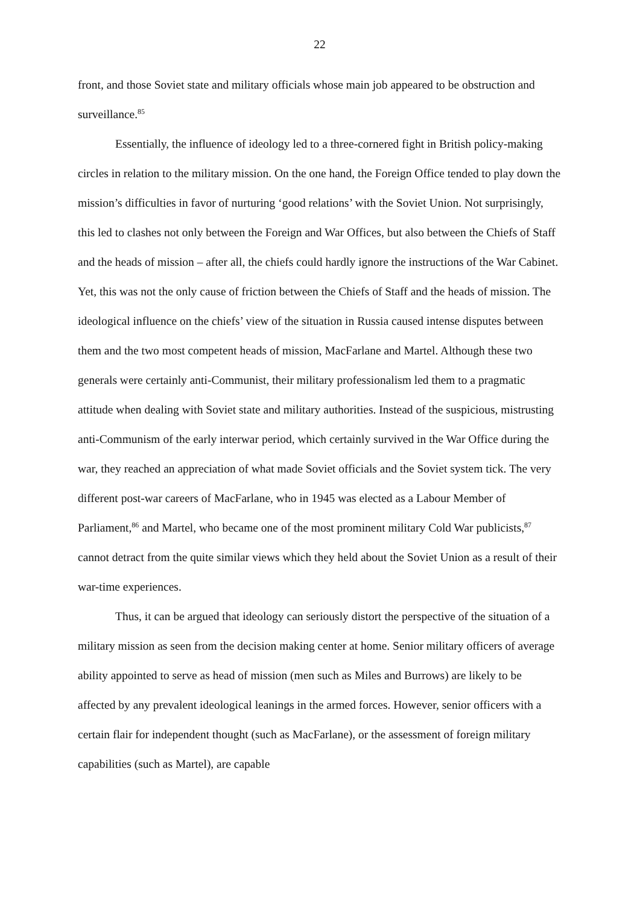22
front, and those Soviet state and military officials whose main job appeared to be obstruction and surveillance.<sup>85</sup>
Essentially, the influence of ideology led to a three-cornered fight in British policy-making circles in relation to the military mission. On the one hand, the Foreign Office tended to play down the mission’s difficulties in favor of nurturing ‘good relations’ with the Soviet Union. Not surprisingly, this led to clashes not only between the Foreign and War Offices, but also between the Chiefs of Staff and the heads of mission – after all, the chiefs could hardly ignore the instructions of the War Cabinet. Yet, this was not the only cause of friction between the Chiefs of Staff and the heads of mission. The ideological influence on the chiefs’ view of the situation in Russia caused intense disputes between them and the two most competent heads of mission, MacFarlane and Martel. Although these two generals were certainly anti-Communist, their military professionalism led them to a pragmatic attitude when dealing with Soviet state and military authorities. Instead of the suspicious, mistrusting anti-Communism of the early interwar period, which certainly survived in the War Office during the war, they reached an appreciation of what made Soviet officials and the Soviet system tick. The very different post-war careers of MacFarlane, who in 1945 was elected as a Labour Member of Parliament,<sup>86</sup> and Martel, who became one of the most prominent military Cold War publicists,<sup>87</sup> cannot detract from the quite similar views which they held about the Soviet Union as a result of their war-time experiences.
Thus, it can be argued that ideology can seriously distort the perspective of the situation of a military mission as seen from the decision making center at home. Senior military officers of average ability appointed to serve as head of mission (men such as Miles and Burrows) are likely to be affected by any prevalent ideological leanings in the armed forces. However, senior officers with a certain flair for independent thought (such as MacFarlane), or the assessment of foreign military capabilities (such as Martel), are capable